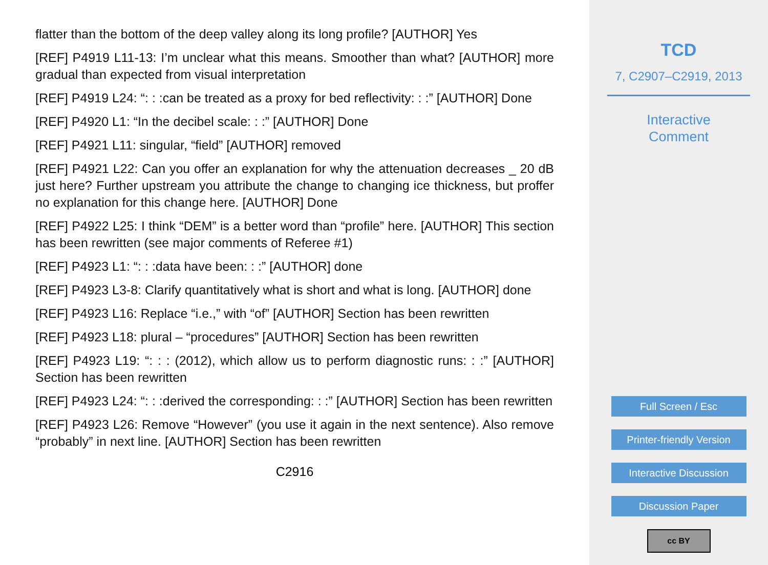flatter than the bottom of the deep valley along its long profile? [AUTHOR] Yes
[REF] P4919 L11-13: I’m unclear what this means. Smoother than what? [AUTHOR] more gradual than expected from visual interpretation
[REF] P4919 L24: “: : :can be treated as a proxy for bed reflectivity: : :” [AUTHOR] Done
[REF] P4920 L1: “In the decibel scale: : :” [AUTHOR] Done
[REF] P4921 L11: singular, “field” [AUTHOR] removed
[REF] P4921 L22: Can you offer an explanation for why the attenuation decreases _ 20 dB just here? Further upstream you attribute the change to changing ice thickness, but proffer no explanation for this change here. [AUTHOR] Done
[REF] P4922 L25: I think “DEM” is a better word than “profile” here. [AUTHOR] This section has been rewritten (see major comments of Referee #1)
[REF] P4923 L1: “: : :data have been: : :” [AUTHOR] done
[REF] P4923 L3-8: Clarify quantitatively what is short and what is long. [AUTHOR] done
[REF] P4923 L16: Replace “i.e.,” with “of” [AUTHOR] Section has been rewritten
[REF] P4923 L18: plural – “procedures” [AUTHOR] Section has been rewritten
[REF] P4923 L19: “: : : (2012), which allow us to perform diagnostic runs: : :” [AUTHOR] Section has been rewritten
[REF] P4923 L24: “: : :derived the corresponding: : :” [AUTHOR] Section has been rewritten
[REF] P4923 L26: Remove “However” (you use it again in the next sentence). Also remove “probably” in next line. [AUTHOR] Section has been rewritten
C2916
TCD
7, C2907–C2919, 2013
Interactive
Comment
Full Screen / Esc
Printer-friendly Version
Interactive Discussion
Discussion Paper
cc BY